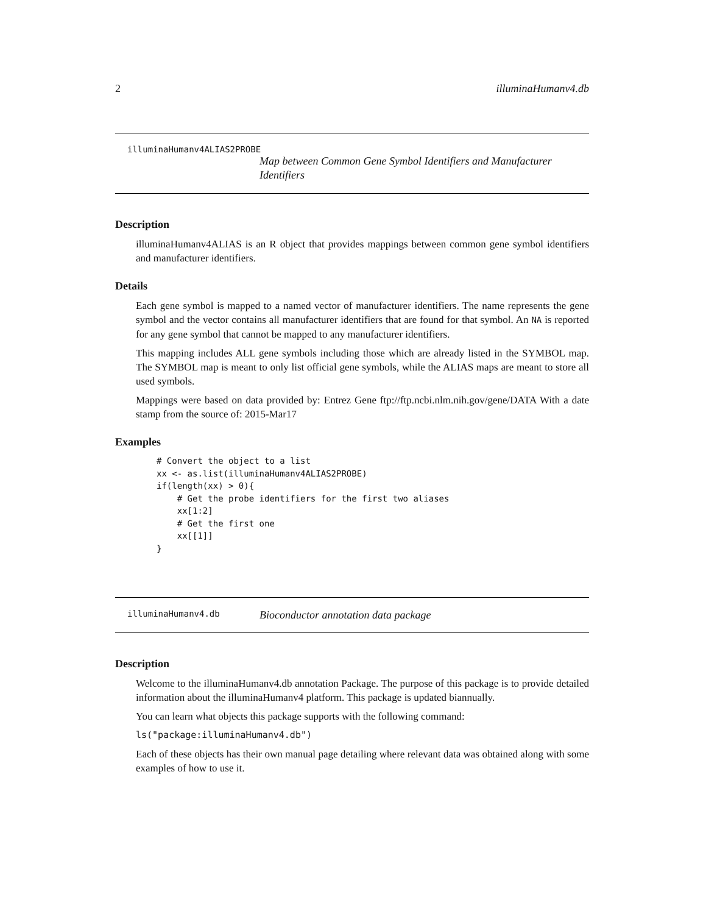2 illuminaHumanv4.db
illuminaHumanv4ALIAS2PROBE
Map between Common Gene Symbol Identifiers and Manufacturer Identifiers
Description
illuminaHumanv4ALIAS is an R object that provides mappings between common gene symbol identifiers and manufacturer identifiers.
Details
Each gene symbol is mapped to a named vector of manufacturer identifiers. The name represents the gene symbol and the vector contains all manufacturer identifiers that are found for that symbol. An NA is reported for any gene symbol that cannot be mapped to any manufacturer identifiers.
This mapping includes ALL gene symbols including those which are already listed in the SYMBOL map. The SYMBOL map is meant to only list official gene symbols, while the ALIAS maps are meant to store all used symbols.
Mappings were based on data provided by: Entrez Gene ftp://ftp.ncbi.nlm.nih.gov/gene/DATA With a date stamp from the source of: 2015-Mar17
Examples
# Convert the object to a list
xx <- as.list(illuminaHumanv4ALIAS2PROBE)
if(length(xx) > 0){
    # Get the probe identifiers for the first two aliases
    xx[1:2]
    # Get the first one
    xx[[1]]
}
illuminaHumanv4.db Bioconductor annotation data package
Description
Welcome to the illuminaHumanv4.db annotation Package. The purpose of this package is to provide detailed information about the illuminaHumanv4 platform. This package is updated biannually.
You can learn what objects this package supports with the following command:
ls("package:illuminaHumanv4.db")
Each of these objects has their own manual page detailing where relevant data was obtained along with some examples of how to use it.